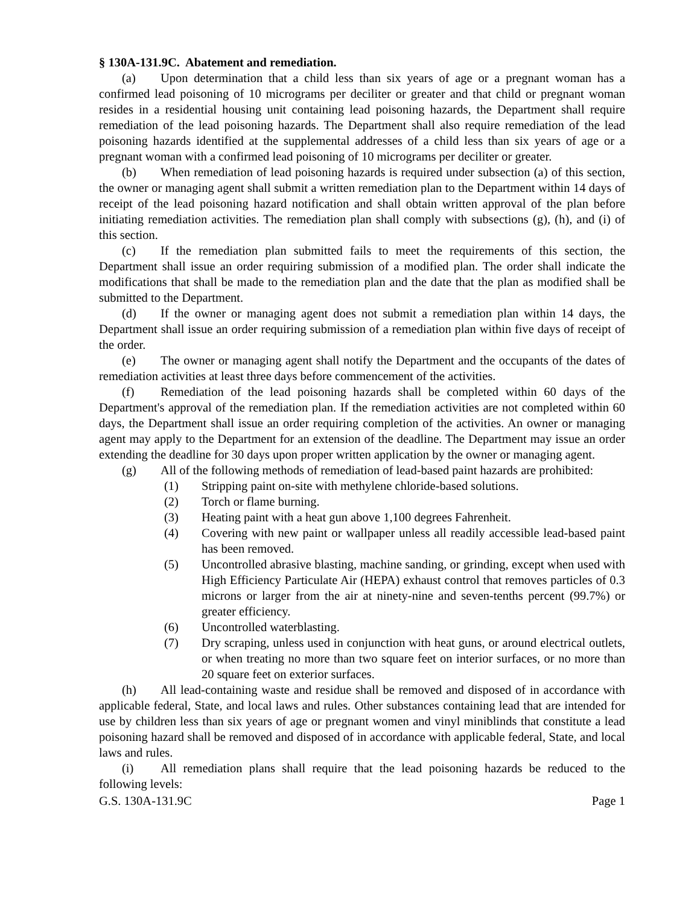§ 130A-131.9C. Abatement and remediation.
(a) Upon determination that a child less than six years of age or a pregnant woman has a confirmed lead poisoning of 10 micrograms per deciliter or greater and that child or pregnant woman resides in a residential housing unit containing lead poisoning hazards, the Department shall require remediation of the lead poisoning hazards. The Department shall also require remediation of the lead poisoning hazards identified at the supplemental addresses of a child less than six years of age or a pregnant woman with a confirmed lead poisoning of 10 micrograms per deciliter or greater.
(b) When remediation of lead poisoning hazards is required under subsection (a) of this section, the owner or managing agent shall submit a written remediation plan to the Department within 14 days of receipt of the lead poisoning hazard notification and shall obtain written approval of the plan before initiating remediation activities. The remediation plan shall comply with subsections (g), (h), and (i) of this section.
(c) If the remediation plan submitted fails to meet the requirements of this section, the Department shall issue an order requiring submission of a modified plan. The order shall indicate the modifications that shall be made to the remediation plan and the date that the plan as modified shall be submitted to the Department.
(d) If the owner or managing agent does not submit a remediation plan within 14 days, the Department shall issue an order requiring submission of a remediation plan within five days of receipt of the order.
(e) The owner or managing agent shall notify the Department and the occupants of the dates of remediation activities at least three days before commencement of the activities.
(f) Remediation of the lead poisoning hazards shall be completed within 60 days of the Department's approval of the remediation plan. If the remediation activities are not completed within 60 days, the Department shall issue an order requiring completion of the activities. An owner or managing agent may apply to the Department for an extension of the deadline. The Department may issue an order extending the deadline for 30 days upon proper written application by the owner or managing agent.
(g) All of the following methods of remediation of lead-based paint hazards are prohibited:
(1) Stripping paint on-site with methylene chloride-based solutions.
(2) Torch or flame burning.
(3) Heating paint with a heat gun above 1,100 degrees Fahrenheit.
(4) Covering with new paint or wallpaper unless all readily accessible lead-based paint has been removed.
(5) Uncontrolled abrasive blasting, machine sanding, or grinding, except when used with High Efficiency Particulate Air (HEPA) exhaust control that removes particles of 0.3 microns or larger from the air at ninety-nine and seven-tenths percent (99.7%) or greater efficiency.
(6) Uncontrolled waterblasting.
(7) Dry scraping, unless used in conjunction with heat guns, or around electrical outlets, or when treating no more than two square feet on interior surfaces, or no more than 20 square feet on exterior surfaces.
(h) All lead-containing waste and residue shall be removed and disposed of in accordance with applicable federal, State, and local laws and rules. Other substances containing lead that are intended for use by children less than six years of age or pregnant women and vinyl miniblinds that constitute a lead poisoning hazard shall be removed and disposed of in accordance with applicable federal, State, and local laws and rules.
(i) All remediation plans shall require that the lead poisoning hazards be reduced to the following levels:
G.S. 130A-131.9C Page 1